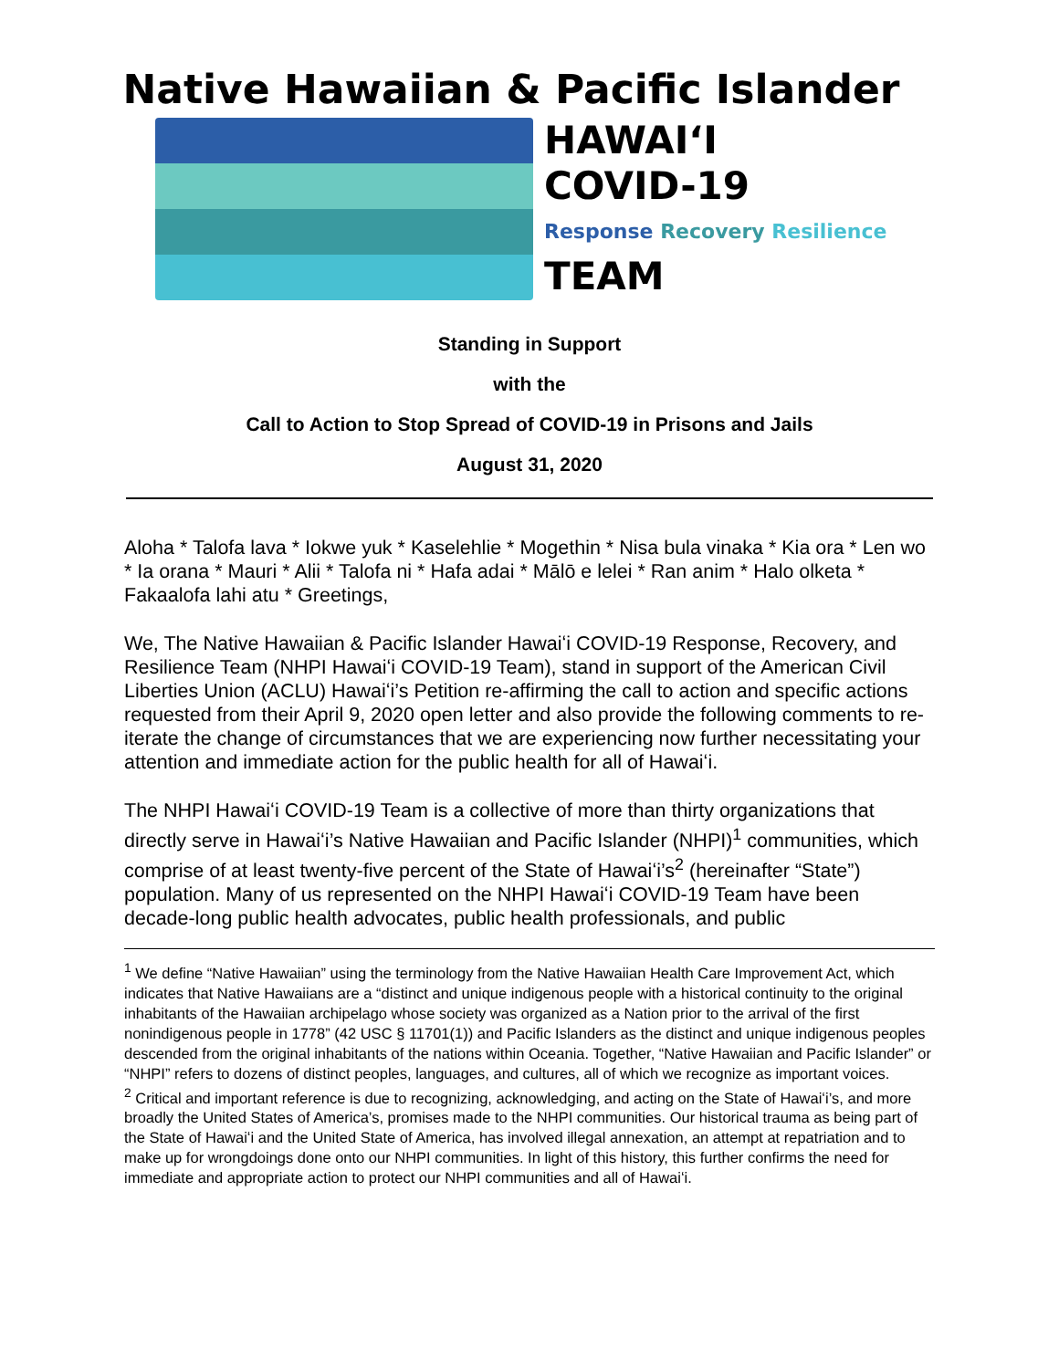Native Hawaiian & Pacific Islander
HAWAIʻI
COVID-19
Response Recovery Resilience
TEAM
Standing in Support
with the
Call to Action to Stop Spread of COVID-19 in Prisons and Jails
August 31, 2020
Aloha * Talofa lava * Iokwe yuk * Kaselehlie * Mogethin * Nisa bula vinaka * Kia ora * Len wo * Ia orana * Mauri * Alii * Talofa ni * Hafa adai * Mālō e lelei * Ran anim * Halo olketa * Fakaalofa lahi atu * Greetings,
We, The Native Hawaiian & Pacific Islander Hawaiʻi COVID-19 Response, Recovery, and Resilience Team (NHPI Hawaiʻi COVID-19 Team), stand in support of the American Civil Liberties Union (ACLU) Hawaiʻi’s Petition re-affirming the call to action and specific actions requested from their April 9, 2020 open letter and also provide the following comments to re-iterate the change of circumstances that we are experiencing now further necessitating your attention and immediate action for the public health for all of Hawaiʻi.
The NHPI Hawaiʻi COVID-19 Team is a collective of more than thirty organizations that directly serve in Hawaiʻi’s Native Hawaiian and Pacific Islander (NHPI)<sup>1</sup> communities, which comprise of at least twenty-five percent of the State of Hawaiʻi’s<sup>2</sup> (hereinafter “State”) population. Many of us represented on the NHPI Hawaiʻi COVID-19 Team have been decade-long public health advocates, public health professionals, and public
<sup>1</sup> We define “Native Hawaiian” using the terminology from the Native Hawaiian Health Care Improvement Act, which indicates that Native Hawaiians are a “distinct and unique indigenous people with a historical continuity to the original inhabitants of the Hawaiian archipelago whose society was organized as a Nation prior to the arrival of the first nonindigenous people in 1778” (42 USC § 11701(1)) and Pacific Islanders as the distinct and unique indigenous peoples descended from the original inhabitants of the nations within Oceania. Together, “Native Hawaiian and Pacific Islander” or “NHPI” refers to dozens of distinct peoples, languages, and cultures, all of which we recognize as important voices.
<sup>2</sup> Critical and important reference is due to recognizing, acknowledging, and acting on the State of Hawaiʻi’s, and more broadly the United States of America’s, promises made to the NHPI communities. Our historical trauma as being part of the State of Hawaiʻi and the United State of America, has involved illegal annexation, an attempt at repatriation and to make up for wrongdoings done onto our NHPI communities. In light of this history, this further confirms the need for immediate and appropriate action to protect our NHPI communities and all of Hawaiʻi.